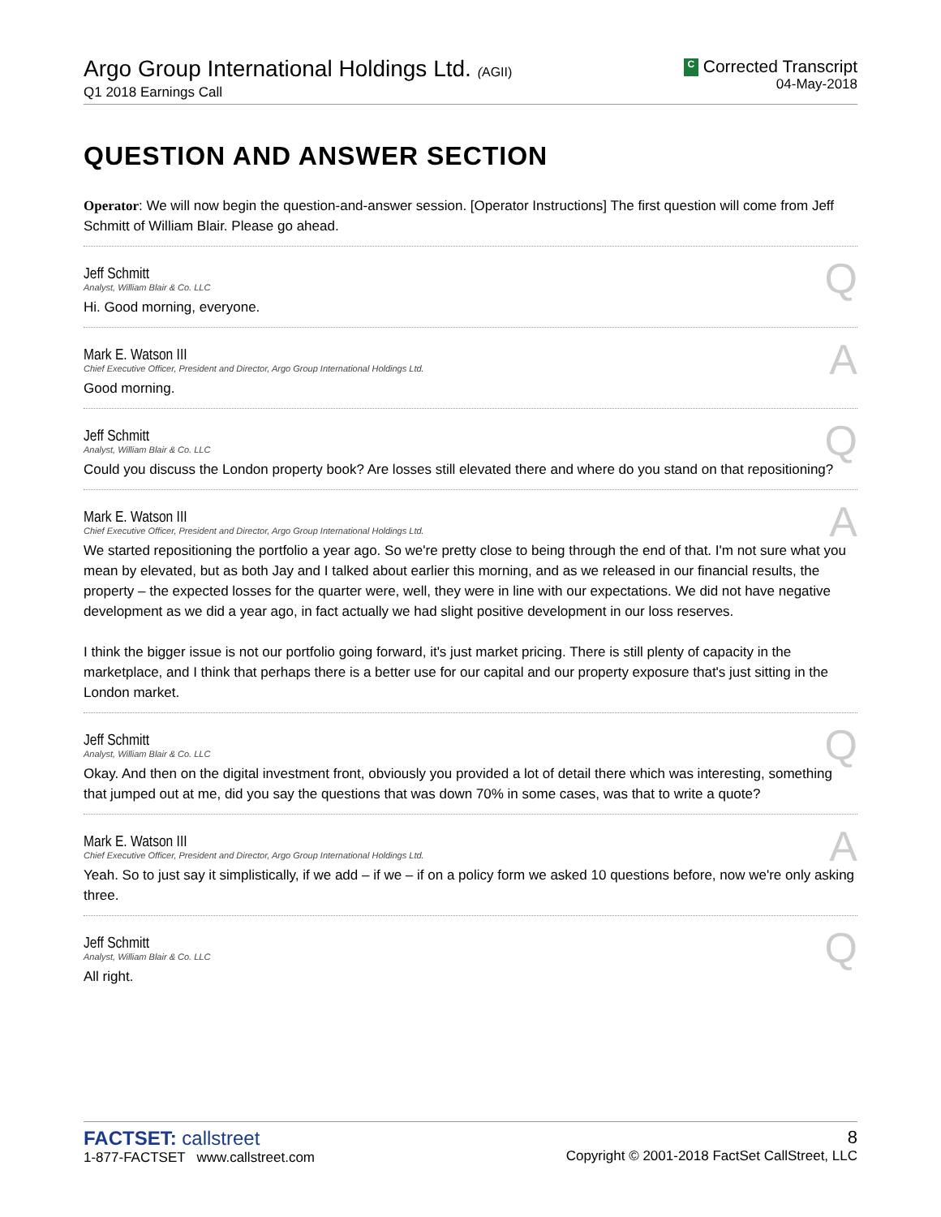Argo Group International Holdings Ltd. (AGII)
Q1 2018 Earnings Call
C Corrected Transcript
04-May-2018
QUESTION AND ANSWER SECTION
Operator: We will now begin the question-and-answer session. [Operator Instructions] The first question will come from Jeff Schmitt of William Blair. Please go ahead.
Jeff Schmitt
Analyst, William Blair & Co. LLC
Q
Hi. Good morning, everyone.
Mark E. Watson III
Chief Executive Officer, President and Director, Argo Group International Holdings Ltd.
A
Good morning.
Jeff Schmitt
Analyst, William Blair & Co. LLC
Q
Could you discuss the London property book? Are losses still elevated there and where do you stand on that repositioning?
Mark E. Watson III
Chief Executive Officer, President and Director, Argo Group International Holdings Ltd.
A
We started repositioning the portfolio a year ago. So we're pretty close to being through the end of that. I'm not sure what you mean by elevated, but as both Jay and I talked about earlier this morning, and as we released in our financial results, the property – the expected losses for the quarter were, well, they were in line with our expectations. We did not have negative development as we did a year ago, in fact actually we had slight positive development in our loss reserves.
I think the bigger issue is not our portfolio going forward, it's just market pricing. There is still plenty of capacity in the marketplace, and I think that perhaps there is a better use for our capital and our property exposure that's just sitting in the London market.
Jeff Schmitt
Analyst, William Blair & Co. LLC
Q
Okay. And then on the digital investment front, obviously you provided a lot of detail there which was interesting, something that jumped out at me, did you say the questions that was down 70% in some cases, was that to write a quote?
Mark E. Watson III
Chief Executive Officer, President and Director, Argo Group International Holdings Ltd.
A
Yeah. So to just say it simplistically, if we add – if we – if on a policy form we asked 10 questions before, now we're only asking three.
Jeff Schmitt
Analyst, William Blair & Co. LLC
Q
All right.
FACTSET: callstreet
1-877-FACTSET www.callstreet.com
8
Copyright © 2001-2018 FactSet CallStreet, LLC